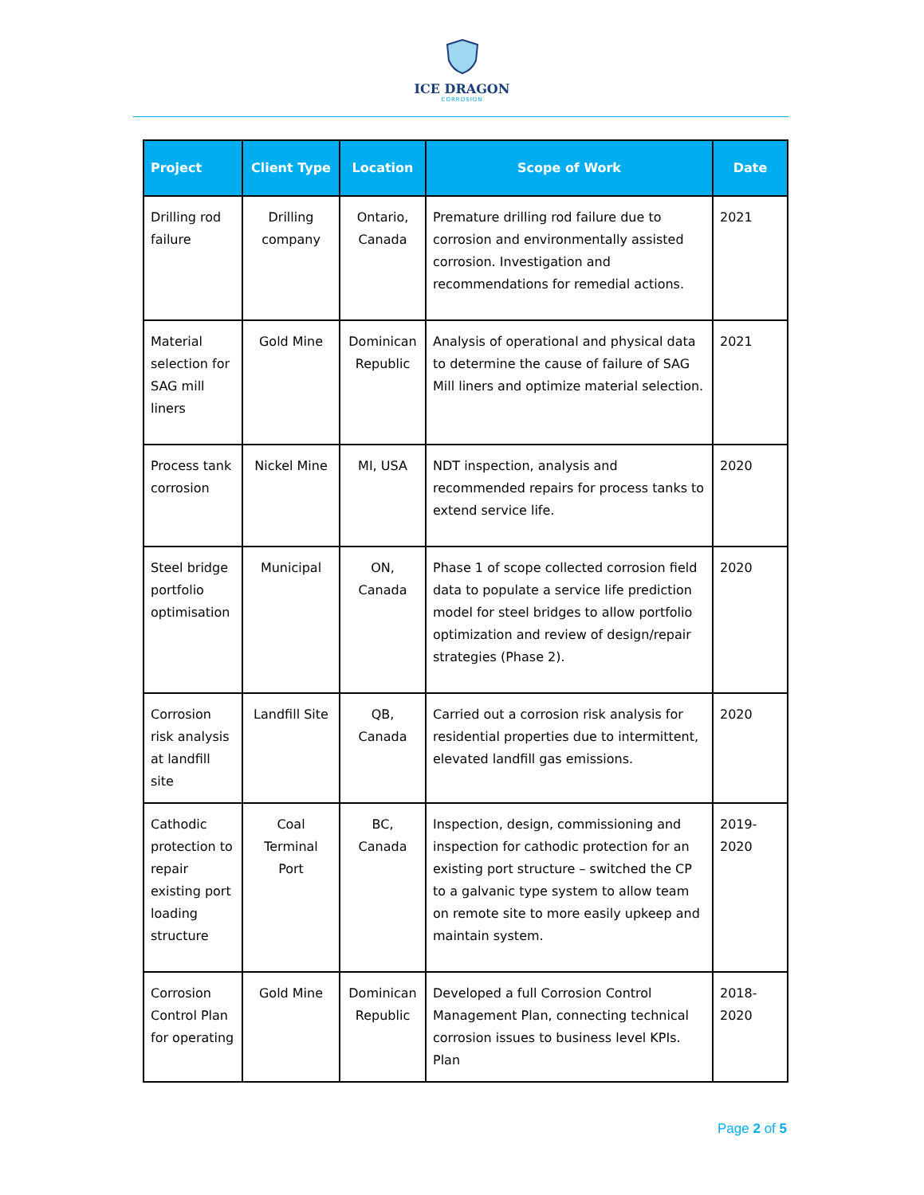ICE DRAGON
CORROSION
| Project | Client Type | Location | Scope of Work | Date |
| --- | --- | --- | --- | --- |
| Drilling rod failure | Drilling company | Ontario, Canada | Premature drilling rod failure due to corrosion and environmentally assisted corrosion. Investigation and recommendations for remedial actions. | 2021 |
| Material selection for SAG mill liners | Gold Mine | Dominican Republic | Analysis of operational and physical data to determine the cause of failure of SAG Mill liners and optimize material selection. | 2021 |
| Process tank corrosion | Nickel Mine | MI, USA | NDT inspection, analysis and recommended repairs for process tanks to extend service life. | 2020 |
| Steel bridge portfolio optimisation | Municipal | ON, Canada | Phase 1 of scope collected corrosion field data to populate a service life prediction model for steel bridges to allow portfolio optimization and review of design/repair strategies (Phase 2). | 2020 |
| Corrosion risk analysis at landfill site | Landfill Site | QB, Canada | Carried out a corrosion risk analysis for residential properties due to intermittent, elevated landfill gas emissions. | 2020 |
| Cathodic protection to repair existing port loading structure | Coal Terminal Port | BC, Canada | Inspection, design, commissioning and inspection for cathodic protection for an existing port structure – switched the CP to a galvanic type system to allow team on remote site to more easily upkeep and maintain system. | 2019-2020 |
| Corrosion Control Plan for operating | Gold Mine | Dominican Republic | Developed a full Corrosion Control Management Plan, connecting technical corrosion issues to business level KPIs. Plan | 2018-2020 |
Page 2 of 5